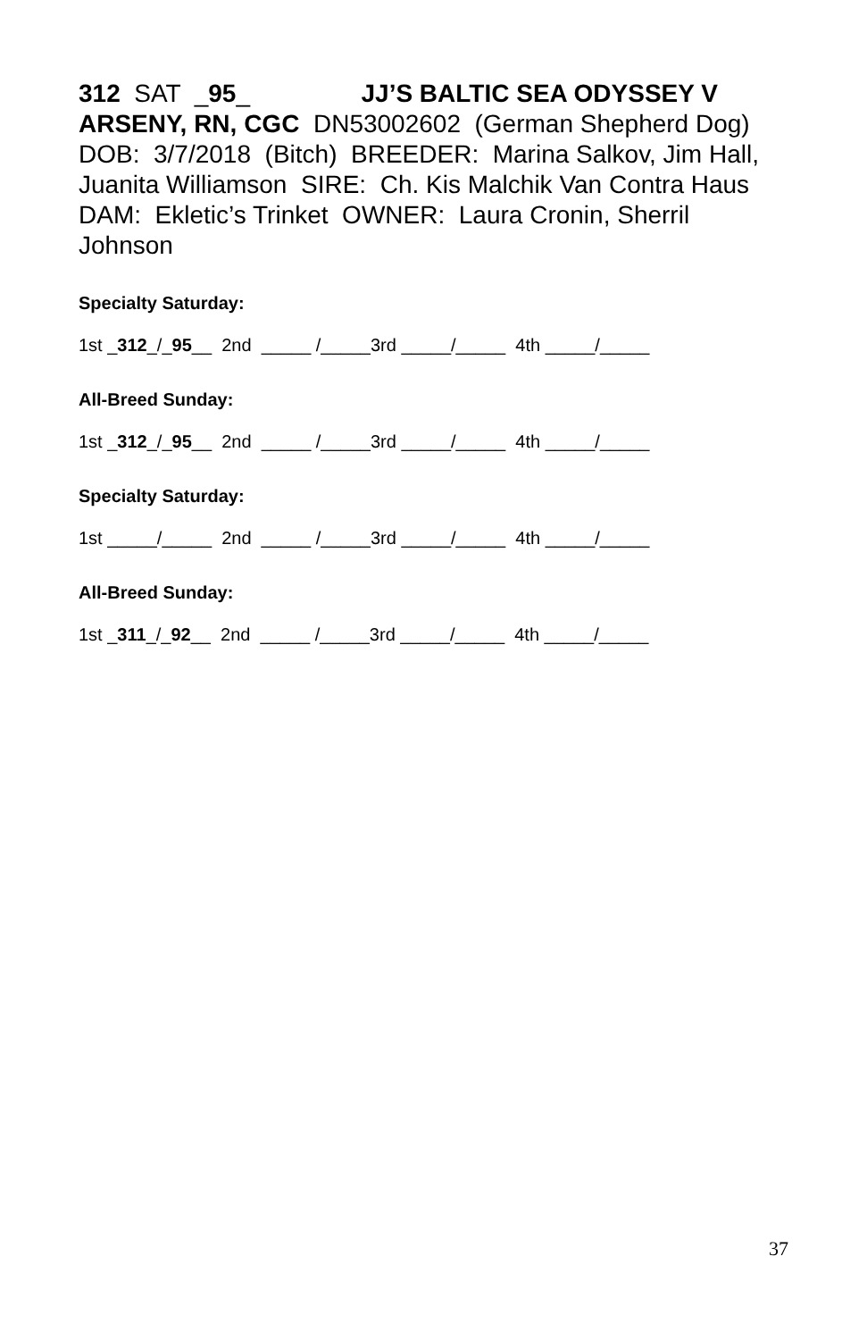312 SAT _95_ JJ’S BALTIC SEA ODYSSEY V ARSENY, RN, CGC DN53002602 (German Shepherd Dog) DOB: 3/7/2018 (Bitch) BREEDER: Marina Salkov, Jim Hall, Juanita Williamson SIRE: Ch. Kis Malchik Van Contra Haus DAM: Ekletic’s Trinket OWNER: Laura Cronin, Sherril Johnson
Specialty Saturday:
1st _312_/_95__ 2nd _____ /_____3rd _____/_____ 4th _____/_____
All-Breed Sunday:
1st _312_/_95__ 2nd _____ /_____3rd _____/_____ 4th _____/_____
Specialty Saturday:
1st _____/_____ 2nd _____ /_____3rd _____/_____ 4th _____/_____
All-Breed Sunday:
1st _311_/_92__ 2nd _____ /_____3rd _____/_____ 4th _____/_____
37